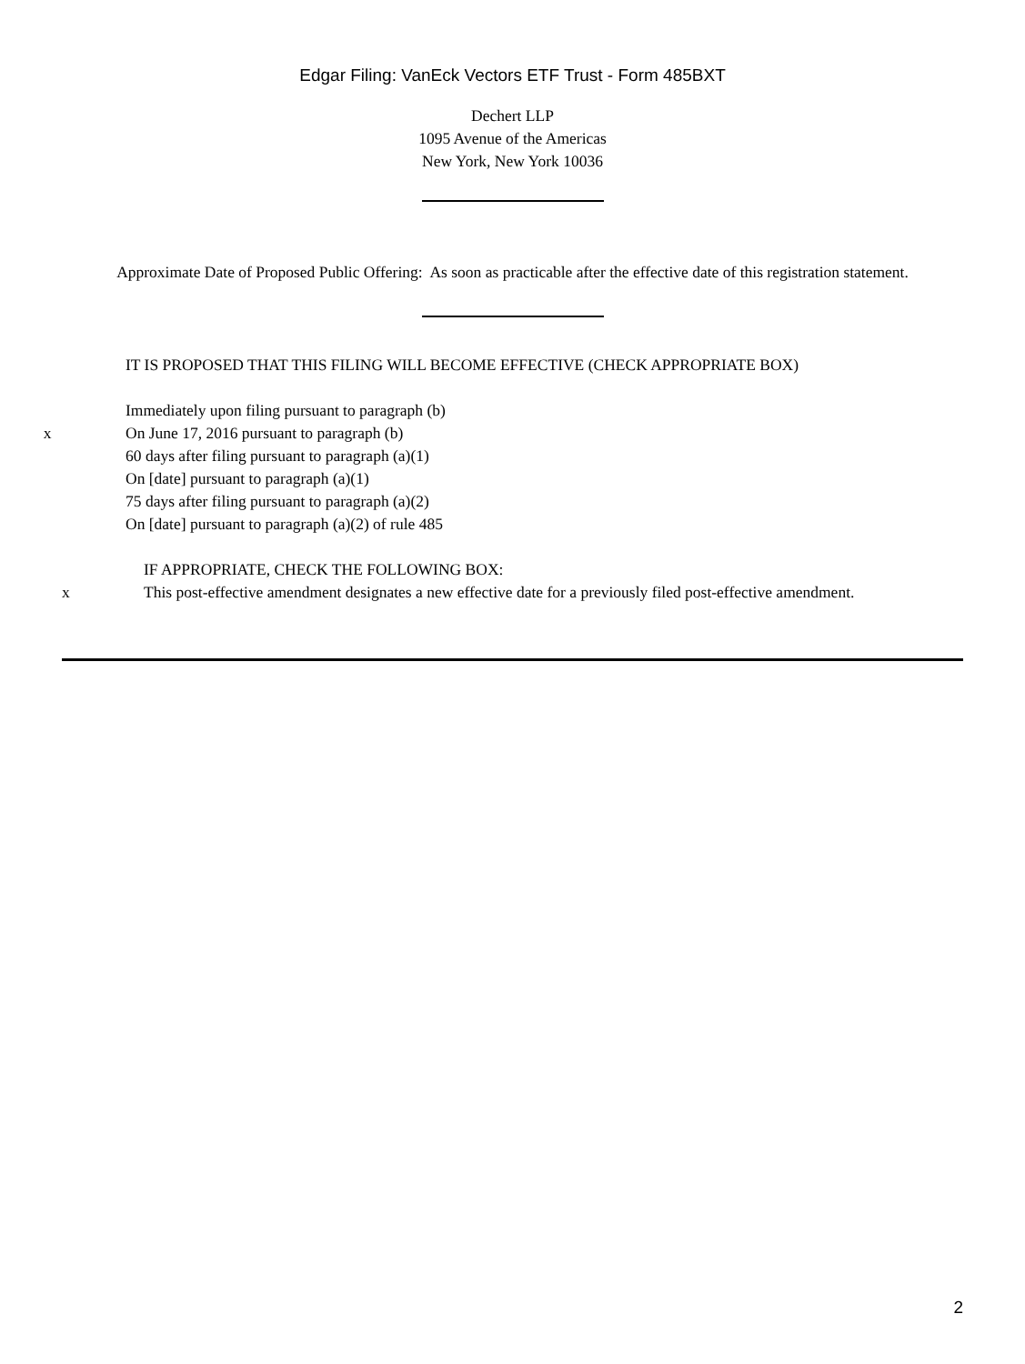Edgar Filing: VanEck Vectors ETF Trust - Form 485BXT
Dechert LLP
1095 Avenue of the Americas
New York, New York 10036
Approximate Date of Proposed Public Offering: As soon as practicable after the effective date of this registration statement.
IT IS PROPOSED THAT THIS FILING WILL BECOME EFFECTIVE (CHECK APPROPRIATE BOX)
Immediately upon filing pursuant to paragraph (b)
x On June 17, 2016 pursuant to paragraph (b)
60 days after filing pursuant to paragraph (a)(1)
On [date] pursuant to paragraph (a)(1)
75 days after filing pursuant to paragraph (a)(2)
On [date] pursuant to paragraph (a)(2) of rule 485
IF APPROPRIATE, CHECK THE FOLLOWING BOX:
x This post-effective amendment designates a new effective date for a previously filed post-effective amendment.
2